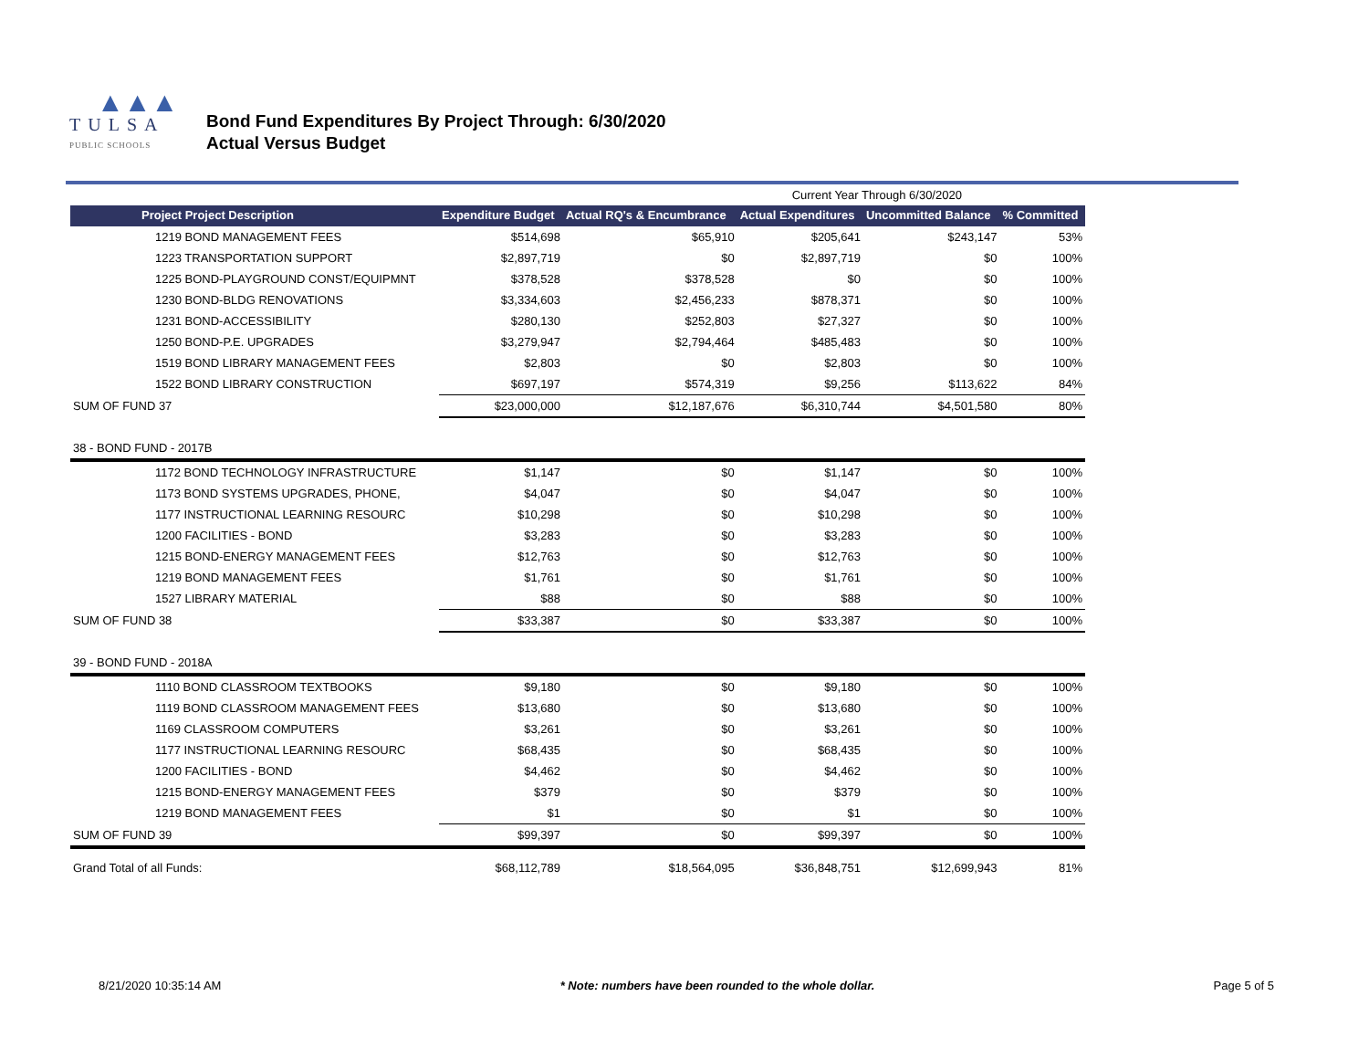▲▲▲
TULSA
PUBLIC SCHOOLS
Bond Fund Expenditures By Project Through: 6/30/2020
Actual Versus Budget
| | | | Current Year Through 6/30/2020 | | |
| Project Project Description | Expenditure Budget | Actual RQ's & Encumbrance | Actual Expenditures | Uncommitted Balance | % Committed |
| 1219 BOND MANAGEMENT FEES | $514,698 | $65,910 | $205,641 | $243,147 | 53% |
| 1223 TRANSPORTATION SUPPORT | $2,897,719 | $0 | $2,897,719 | $0 | 100% |
| 1225 BOND-PLAYGROUND CONST/EQUIPMNT | $378,528 | $378,528 | $0 | $0 | 100% |
| 1230 BOND-BLDG RENOVATIONS | $3,334,603 | $2,456,233 | $878,371 | $0 | 100% |
| 1231 BOND-ACCESSIBILITY | $280,130 | $252,803 | $27,327 | $0 | 100% |
| 1250 BOND-P.E. UPGRADES | $3,279,947 | $2,794,464 | $485,483 | $0 | 100% |
| 1519 BOND LIBRARY MANAGEMENT FEES | $2,803 | $0 | $2,803 | $0 | 100% |
| 1522 BOND LIBRARY CONSTRUCTION | $697,197 | $574,319 | $9,256 | $113,622 | 84% |
| SUM OF FUND 37 | $23,000,000 | $12,187,676 | $6,310,744 | $4,501,580 | 80% |
| 38 - BOND FUND - 2017B | | | | | |
| 1172 BOND TECHNOLOGY INFRASTRUCTURE | $1,147 | $0 | $1,147 | $0 | 100% |
| 1173 BOND SYSTEMS UPGRADES, PHONE, | $4,047 | $0 | $4,047 | $0 | 100% |
| 1177 INSTRUCTIONAL LEARNING RESOURC | $10,298 | $0 | $10,298 | $0 | 100% |
| 1200 FACILITIES - BOND | $3,283 | $0 | $3,283 | $0 | 100% |
| 1215 BOND-ENERGY MANAGEMENT FEES | $12,763 | $0 | $12,763 | $0 | 100% |
| 1219 BOND MANAGEMENT FEES | $1,761 | $0 | $1,761 | $0 | 100% |
| 1527 LIBRARY MATERIAL | $88 | $0 | $88 | $0 | 100% |
| SUM OF FUND 38 | $33,387 | $0 | $33,387 | $0 | 100% |
| 39 - BOND FUND - 2018A | | | | | |
| 1110 BOND CLASSROOM TEXTBOOKS | $9,180 | $0 | $9,180 | $0 | 100% |
| 1119 BOND CLASSROOM MANAGEMENT FEES | $13,680 | $0 | $13,680 | $0 | 100% |
| 1169 CLASSROOM COMPUTERS | $3,261 | $0 | $3,261 | $0 | 100% |
| 1177 INSTRUCTIONAL LEARNING RESOURC | $68,435 | $0 | $68,435 | $0 | 100% |
| 1200 FACILITIES - BOND | $4,462 | $0 | $4,462 | $0 | 100% |
| 1215 BOND-ENERGY MANAGEMENT FEES | $379 | $0 | $379 | $0 | 100% |
| 1219 BOND MANAGEMENT FEES | $1 | $0 | $1 | $0 | 100% |
| SUM OF FUND 39 | $99,397 | $0 | $99,397 | $0 | 100% |
| Grand Total of all Funds: | $68,112,789 | $18,564,095 | $36,848,751 | $12,699,943 | 81% |
8/21/2020 10:35:14 AM * Note: numbers have been rounded to the whole dollar. Page 5 of 5